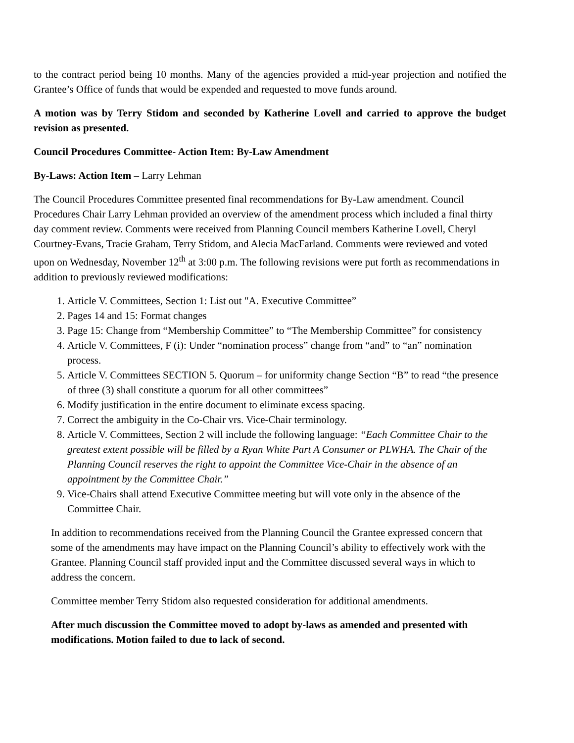to the contract period being 10 months. Many of the agencies provided a mid-year projection and notified the Grantee’s Office of funds that would be expended and requested to move funds around.
A motion was by Terry Stidom and seconded by Katherine Lovell and carried to approve the budget revision as presented.
Council Procedures Committee- Action Item: By-Law Amendment
By-Laws: Action Item – Larry Lehman
The Council Procedures Committee presented final recommendations for By-Law amendment. Council Procedures Chair Larry Lehman provided an overview of the amendment process which included a final thirty day comment review. Comments were received from Planning Council members Katherine Lovell, Cheryl Courtney-Evans, Tracie Graham, Terry Stidom, and Alecia MacFarland. Comments were reviewed and voted upon on Wednesday, November 12<sup>th</sup> at 3:00 p.m. The following revisions were put forth as recommendations in addition to previously reviewed modifications:
1. Article V. Committees, Section 1: List out "A. Executive Committee”
2. Pages 14 and 15: Format changes
3. Page 15: Change from “Membership Committee” to “The Membership Committee” for consistency
4. Article V. Committees, F (i): Under “nomination process” change from “and” to “an” nomination process.
5. Article V. Committees SECTION 5. Quorum – for uniformity change Section “B” to read “the presence of three (3) shall constitute a quorum for all other committees”
6. Modify justification in the entire document to eliminate excess spacing.
7. Correct the ambiguity in the Co-Chair vrs. Vice-Chair terminology.
8. Article V. Committees, Section 2 will include the following language: “Each Committee Chair to the greatest extent possible will be filled by a Ryan White Part A Consumer or PLWHA. The Chair of the Planning Council reserves the right to appoint the Committee Vice-Chair in the absence of an appointment by the Committee Chair.”
9. Vice-Chairs shall attend Executive Committee meeting but will vote only in the absence of the Committee Chair.
In addition to recommendations received from the Planning Council the Grantee expressed concern that some of the amendments may have impact on the Planning Council’s ability to effectively work with the Grantee. Planning Council staff provided input and the Committee discussed several ways in which to address the concern.
Committee member Terry Stidom also requested consideration for additional amendments.
After much discussion the Committee moved to adopt by-laws as amended and presented with modifications. Motion failed to due to lack of second.